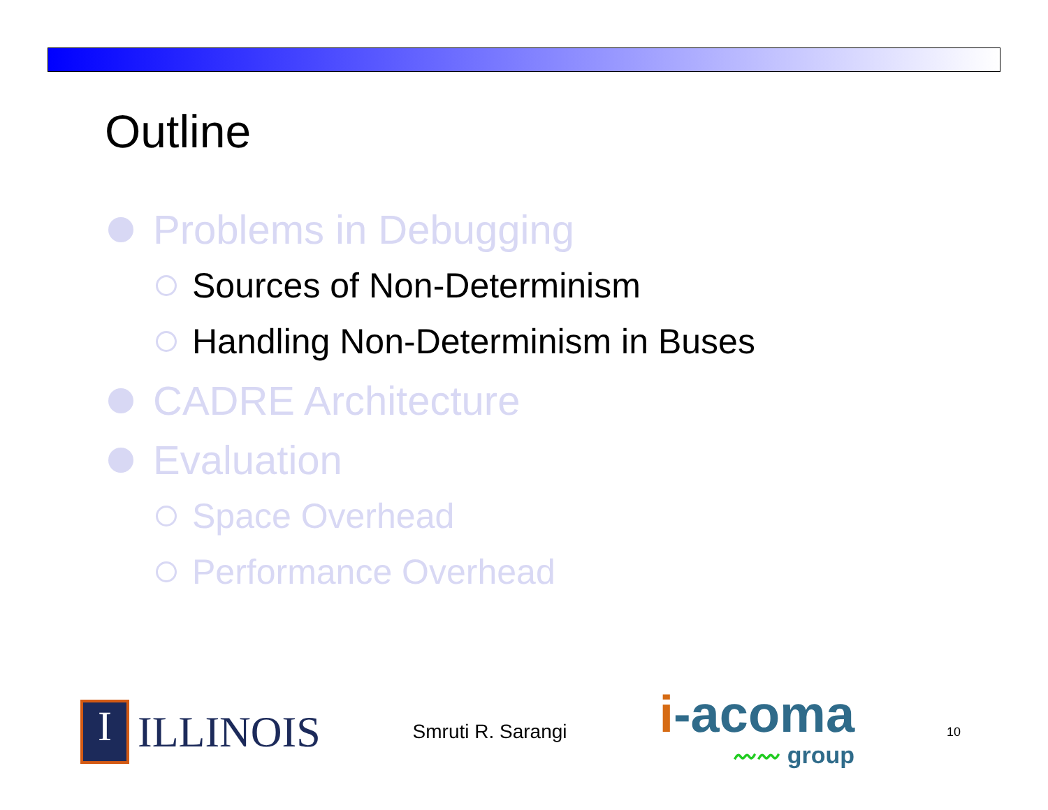Outline
Problems in Debugging
Sources of Non-Determinism
Handling Non-Determinism in Buses
CADRE Architecture
Evaluation
Space Overhead
Performance Overhead
I
ILLINOIS
Smruti R. Sarangi
i-acoma
〰〰 group
10